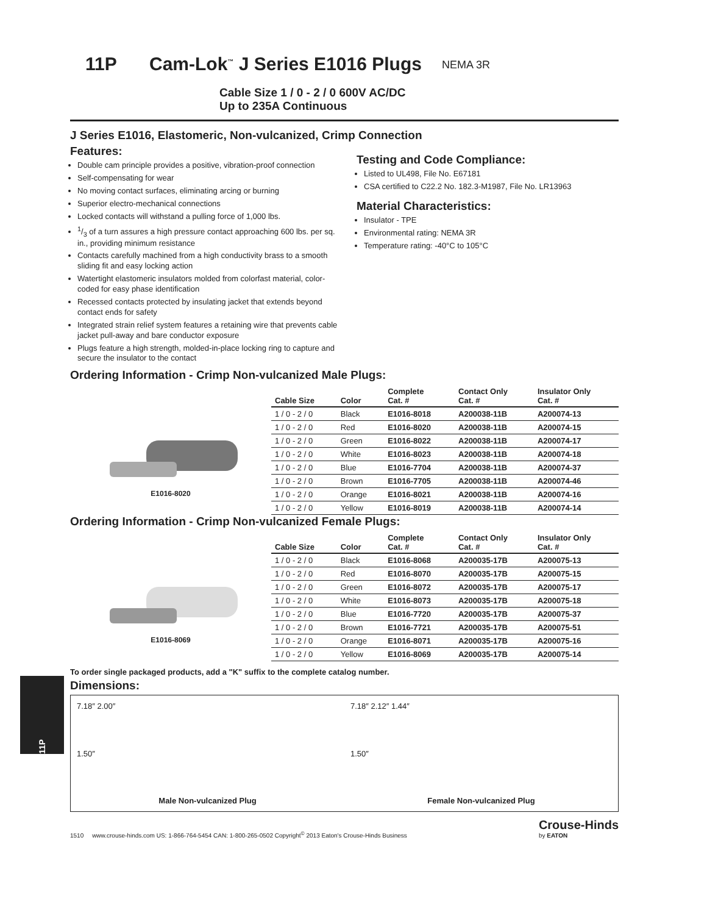11P
11P
Cam-Lok<sup>™</sup> J Series E1016 Plugs
NEMA 3R
Cable Size 1 / 0 - 2 / 0 600V AC/DC
Up to 235A Continuous
J Series E1016, Elastomeric, Non-vulcanized, Crimp Connection
Features:
Double cam principle provides a positive, vibration-proof connection
Self-compensating for wear
No moving contact surfaces, eliminating arcing or burning
Superior electro-mechanical connections
Locked contacts will withstand a pulling force of 1,000 lbs.
1/3 of a turn assures a high pressure contact approaching 600 lbs. per sq. in., providing minimum resistance
Contacts carefully machined from a high conductivity brass to a smooth sliding fit and easy locking action
Watertight elastomeric insulators molded from colorfast material, color-coded for easy phase identification
Recessed contacts protected by insulating jacket that extends beyond contact ends for safety
Integrated strain relief system features a retaining wire that prevents cable jacket pull-away and bare conductor exposure
Plugs feature a high strength, molded-in-place locking ring to capture and secure the insulator to the contact
Testing and Code Compliance:
Listed to UL498, File No. E67181
CSA certified to C22.2 No. 182.3-M1987, File No. LR13963
Material Characteristics:
Insulator - TPE
Environmental rating: NEMA 3R
Temperature rating: -40°C to 105°C
Ordering Information - Crimp Non-vulcanized Male Plugs:
E1016-8020
| Cable Size | Color | Complete Cat. # | Contact Only Cat. # | Insulator Only Cat. # |
| --- | --- | --- | --- | --- |
| 1 / 0 - 2 / 0 | Black | E1016-8018 | A200038-11B | A200074-13 |
| 1 / 0 - 2 / 0 | Red | E1016-8020 | A200038-11B | A200074-15 |
| 1 / 0 - 2 / 0 | Green | E1016-8022 | A200038-11B | A200074-17 |
| 1 / 0 - 2 / 0 | White | E1016-8023 | A200038-11B | A200074-18 |
| 1 / 0 - 2 / 0 | Blue | E1016-7704 | A200038-11B | A200074-37 |
| 1 / 0 - 2 / 0 | Brown | E1016-7705 | A200038-11B | A200074-46 |
| 1 / 0 - 2 / 0 | Orange | E1016-8021 | A200038-11B | A200074-16 |
| 1 / 0 - 2 / 0 | Yellow | E1016-8019 | A200038-11B | A200074-14 |
Ordering Information - Crimp Non-vulcanized Female Plugs:
E1016-8069
| Cable Size | Color | Complete Cat. # | Contact Only Cat. # | Insulator Only Cat. # |
| --- | --- | --- | --- | --- |
| 1 / 0 - 2 / 0 | Black | E1016-8068 | A200035-17B | A200075-13 |
| 1 / 0 - 2 / 0 | Red | E1016-8070 | A200035-17B | A200075-15 |
| 1 / 0 - 2 / 0 | Green | E1016-8072 | A200035-17B | A200075-17 |
| 1 / 0 - 2 / 0 | White | E1016-8073 | A200035-17B | A200075-18 |
| 1 / 0 - 2 / 0 | Blue | E1016-7720 | A200035-17B | A200075-37 |
| 1 / 0 - 2 / 0 | Brown | E1016-7721 | A200035-17B | A200075-51 |
| 1 / 0 - 2 / 0 | Orange | E1016-8071 | A200035-17B | A200075-16 |
| 1 / 0 - 2 / 0 | Yellow | E1016-8069 | A200035-17B | A200075-14 |
To order single packaged products, add a "K" suffix to the complete catalog number.
Dimensions:
7.18″ 2.00″
1.50″
Male Non-vulcanized Plug
7.18″ 2.12″ 1.44″
1.50″
Female Non-vulcanized Plug
1510 www.crouse-hinds.com US: 1-866-764-5454 CAN: 1-800-265-0502 Copyright<sup>©</sup> 2013 Eaton's Crouse-Hinds Business Crouse-Hinds
by EATON